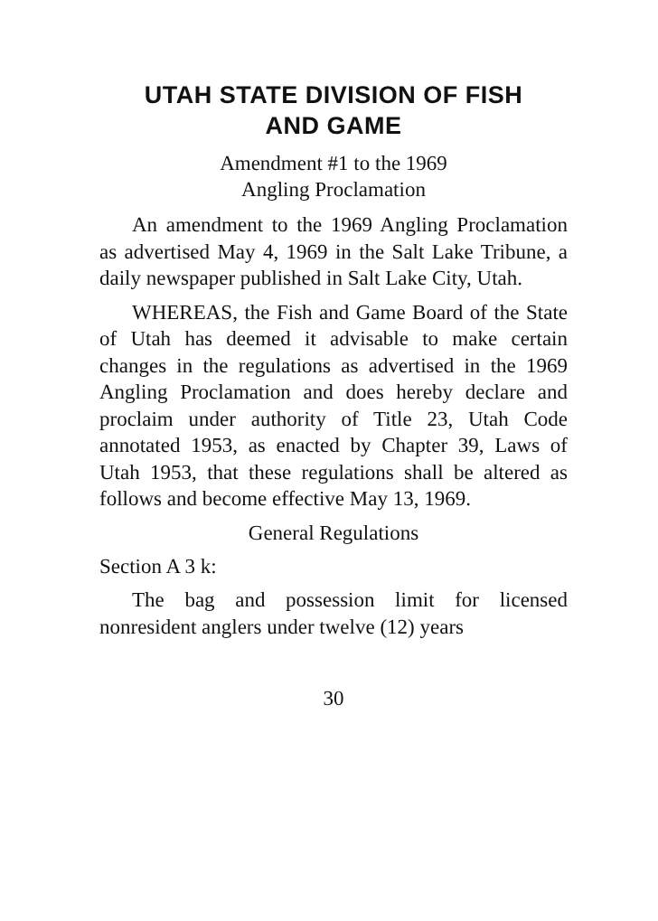UTAH STATE DIVISION OF FISH
AND GAME
Amendment #1 to the 1969
Angling Proclamation
An amendment to the 1969 Angling Proclamation as advertised May 4, 1969 in the Salt Lake Tribune, a daily newspaper published in Salt Lake City, Utah.
WHEREAS, the Fish and Game Board of the State of Utah has deemed it advisable to make certain changes in the regulations as advertised in the 1969 Angling Proclamation and does hereby declare and proclaim under authority of Title 23, Utah Code annotated 1953, as enacted by Chapter 39, Laws of Utah 1953, that these regulations shall be altered as follows and become effective May 13, 1969.
General Regulations
Section A 3 k:
The bag and possession limit for licensed nonresident anglers under twelve (12) years
30